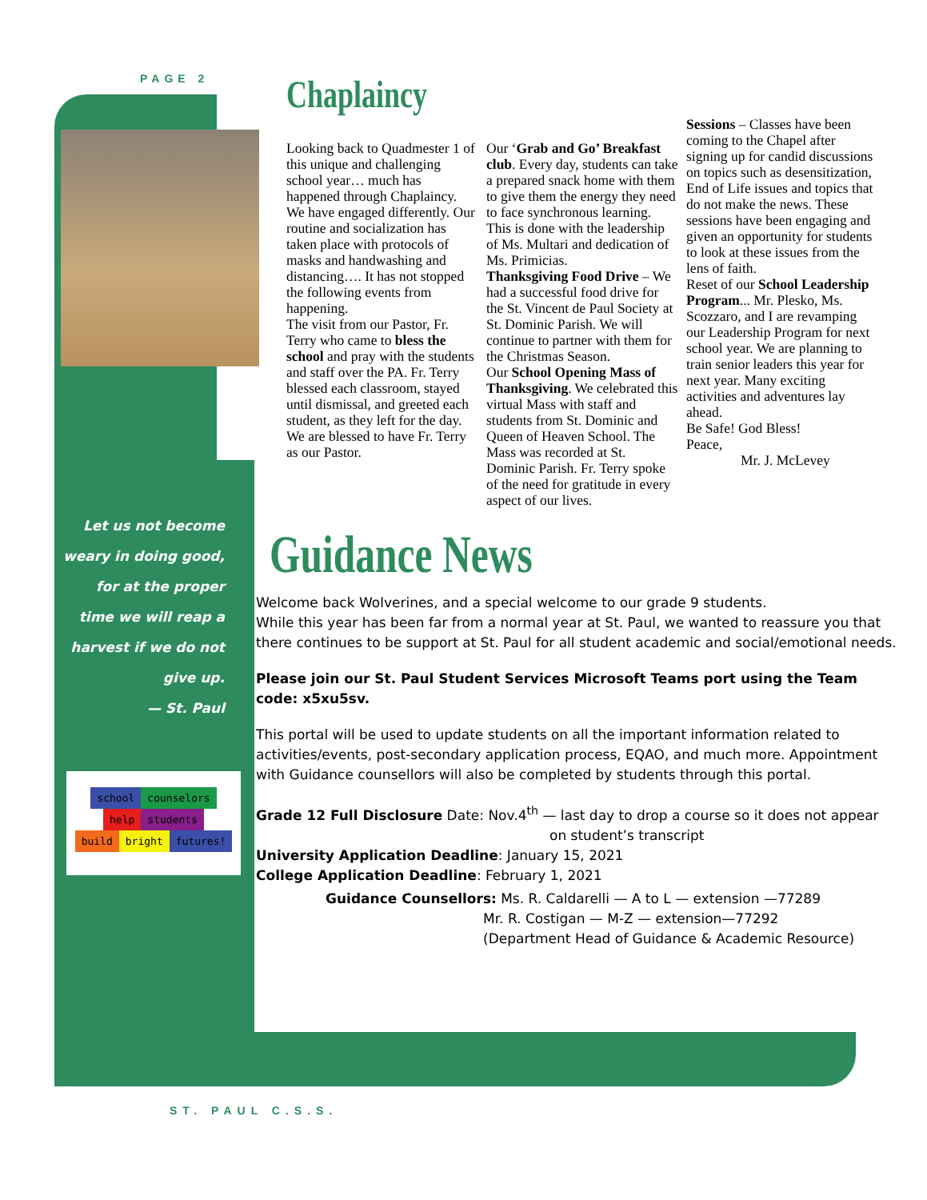PAGE 2
Let us not become weary in doing good, for at the proper time we will reap a harvest if we do not give up.
— St. Paul
school counselors
help students
build bright futures!
Chaplaincy
Looking back to Quadmester 1 of this unique and challenging school year… much has happened through Chaplaincy. We have engaged differently. Our routine and socialization has taken place with protocols of masks and handwashing and distancing…. It has not stopped the following events from happening.
The visit from our Pastor, Fr. Terry who came to bless the school and pray with the students and staff over the PA. Fr. Terry blessed each classroom, stayed until dismissal, and greeted each student, as they left for the day. We are blessed to have Fr. Terry as our Pastor.
Our ‘Grab and Go’ Breakfast club. Every day, students can take a prepared snack home with them to give them the energy they need to face synchronous learning. This is done with the leadership of Ms. Multari and dedication of Ms. Primicias.
Thanksgiving Food Drive – We had a successful food drive for the St. Vincent de Paul Society at St. Dominic Parish. We will continue to partner with them for the Christmas Season.
Our School Opening Mass of Thanksgiving. We celebrated this virtual Mass with staff and students from St. Dominic and Queen of Heaven School. The Mass was recorded at St. Dominic Parish. Fr. Terry spoke of the need for gratitude in every aspect of our lives.
Sessions – Classes have been coming to the Chapel after signing up for candid discussions on topics such as desensitization, End of Life issues and topics that do not make the news. These sessions have been engaging and given an opportunity for students to look at these issues from the lens of faith.
Reset of our School Leadership Program... Mr. Plesko, Ms. Scozzaro, and I are revamping our Leadership Program for next school year. We are planning to train senior leaders this year for next year. Many exciting activities and adventures lay ahead.
Be Safe! God Bless!
Peace,
Mr. J. McLevey
Guidance News
Welcome back Wolverines, and a special welcome to our grade 9 students.
While this year has been far from a normal year at St. Paul, we wanted to reassure you that there continues to be support at St. Paul for all student academic and social/emotional needs.
Please join our St. Paul Student Services Microsoft Teams port using the Team code: x5xu5sv.
This portal will be used to update students on all the important information related to activities/events, post-secondary application process, EQAO, and much more. Appointment with Guidance counsellors will also be completed by students through this portal.
Grade 12 Full Disclosure Date: Nov.4<sup>th</sup> — last day to drop a course so it does not appear
on student’s transcript
University Application Deadline: January 15, 2021
College Application Deadline: February 1, 2021
Guidance Counsellors: Ms. R. Caldarelli — A to L — extension —77289
Mr. R. Costigan — M-Z — extension—77292
(Department Head of Guidance & Academic Resource)
ST. PAUL C.S.S.